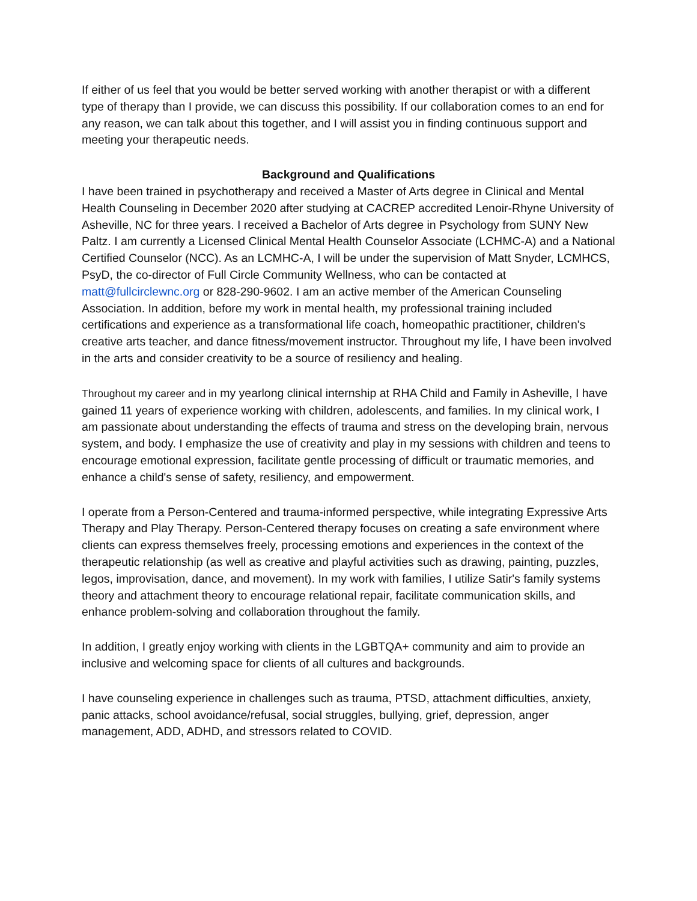If either of us feel that you would be better served working with another therapist or with a different type of therapy than I provide, we can discuss this possibility. If our collaboration comes to an end for any reason, we can talk about this together, and I will assist you in finding continuous support and meeting your therapeutic needs.
Background and Qualifications
I have been trained in psychotherapy and received a Master of Arts degree in Clinical and Mental Health Counseling in December 2020 after studying at CACREP accredited Lenoir-Rhyne University of Asheville, NC for three years. I received a Bachelor of Arts degree in Psychology from SUNY New Paltz. I am currently a Licensed Clinical Mental Health Counselor Associate (LCHMC-A) and a National Certified Counselor (NCC). As an LCMHC-A, I will be under the supervision of Matt Snyder, LCMHCS, PsyD, the co-director of Full Circle Community Wellness, who can be contacted at matt@fullcirclewnc.org or 828-290-9602. I am an active member of the American Counseling Association. In addition, before my work in mental health, my professional training included certifications and experience as a transformational life coach, homeopathic practitioner, children's creative arts teacher, and dance fitness/movement instructor. Throughout my life, I have been involved in the arts and consider creativity to be a source of resiliency and healing.
Throughout my career and in my yearlong clinical internship at RHA Child and Family in Asheville, I have gained 11 years of experience working with children, adolescents, and families. In my clinical work, I am passionate about understanding the effects of trauma and stress on the developing brain, nervous system, and body. I emphasize the use of creativity and play in my sessions with children and teens to encourage emotional expression, facilitate gentle processing of difficult or traumatic memories, and enhance a child's sense of safety, resiliency, and empowerment.
I operate from a Person-Centered and trauma-informed perspective, while integrating Expressive Arts Therapy and Play Therapy. Person-Centered therapy focuses on creating a safe environment where clients can express themselves freely, processing emotions and experiences in the context of the therapeutic relationship (as well as creative and playful activities such as drawing, painting, puzzles, legos, improvisation, dance, and movement). In my work with families, I utilize Satir's family systems theory and attachment theory to encourage relational repair, facilitate communication skills, and enhance problem-solving and collaboration throughout the family.
In addition, I greatly enjoy working with clients in the LGBTQA+ community and aim to provide an inclusive and welcoming space for clients of all cultures and backgrounds.
I have counseling experience in challenges such as trauma, PTSD, attachment difficulties, anxiety, panic attacks, school avoidance/refusal, social struggles, bullying, grief, depression, anger management, ADD, ADHD, and stressors related to COVID.